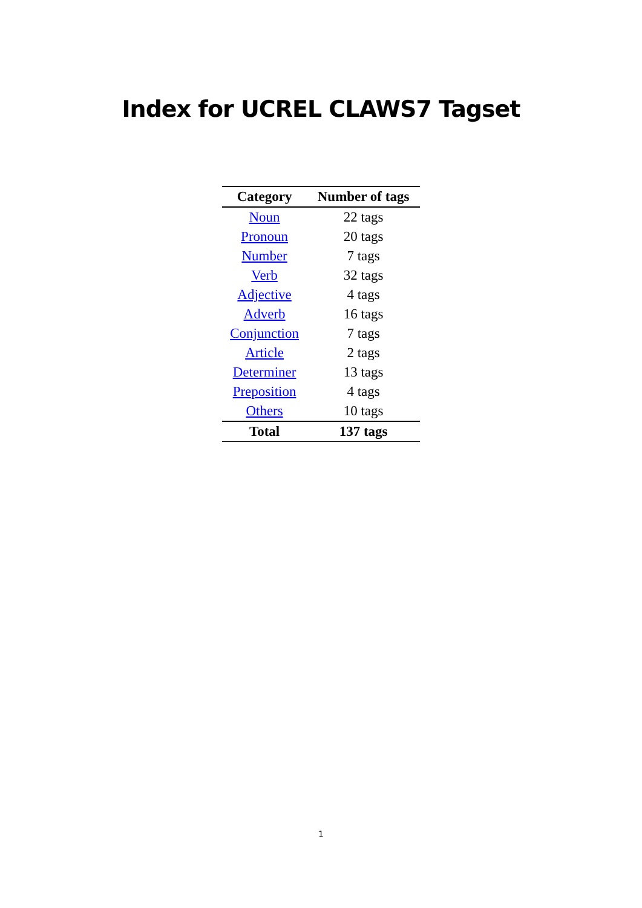Index for UCREL CLAWS7 Tagset
| Category | Number of tags |
| --- | --- |
| Noun | 22 tags |
| Pronoun | 20 tags |
| Number | 7 tags |
| Verb | 32 tags |
| Adjective | 4 tags |
| Adverb | 16 tags |
| Conjunction | 7 tags |
| Article | 2 tags |
| Determiner | 13 tags |
| Preposition | 4 tags |
| Others | 10 tags |
| Total | 137 tags |
1